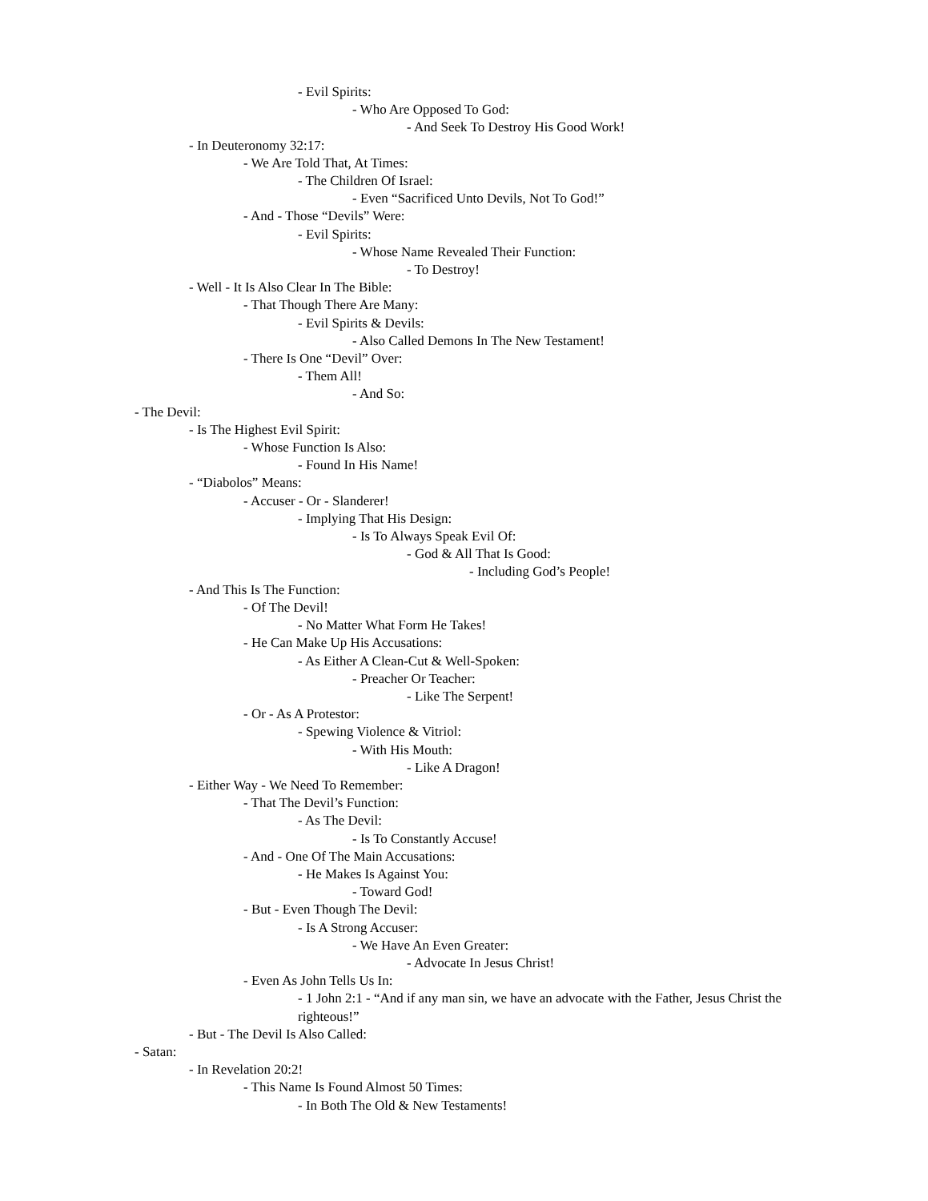- Evil Spirits:
- Who Are Opposed To God:
- And Seek To Destroy His Good Work!
- In Deuteronomy 32:17:
- We Are Told That, At Times:
- The Children Of Israel:
- Even “Sacrificed Unto Devils, Not To God!”
- And - Those “Devils” Were:
- Evil Spirits:
- Whose Name Revealed Their Function:
- To Destroy!
- Well - It Is Also Clear In The Bible:
- That Though There Are Many:
- Evil Spirits & Devils:
- Also Called Demons In The New Testament!
- There Is One “Devil” Over:
- Them All!
- And So:
- The Devil:
- Is The Highest Evil Spirit:
- Whose Function Is Also:
- Found In His Name!
- “Diabolos” Means:
- Accuser - Or - Slanderer!
- Implying That His Design:
- Is To Always Speak Evil Of:
- God & All That Is Good:
- Including God’s People!
- And This Is The Function:
- Of The Devil!
- No Matter What Form He Takes!
- He Can Make Up His Accusations:
- As Either A Clean-Cut & Well-Spoken:
- Preacher Or Teacher:
- Like The Serpent!
- Or - As A Protestor:
- Spewing Violence & Vitriol:
- With His Mouth:
- Like A Dragon!
- Either Way - We Need To Remember:
- That The Devil’s Function:
- As The Devil:
- Is To Constantly Accuse!
- And - One Of The Main Accusations:
- He Makes Is Against You:
- Toward God!
- But - Even Though The Devil:
- Is A Strong Accuser:
- We Have An Even Greater:
- Advocate In Jesus Christ!
- Even As John Tells Us In:
- 1 John 2:1 - “And if any man sin, we have an advocate with the Father, Jesus Christ the righteous!”
- But - The Devil Is Also Called:
- Satan:
- In Revelation 20:2!
- This Name Is Found Almost 50 Times:
- In Both The Old & New Testaments!